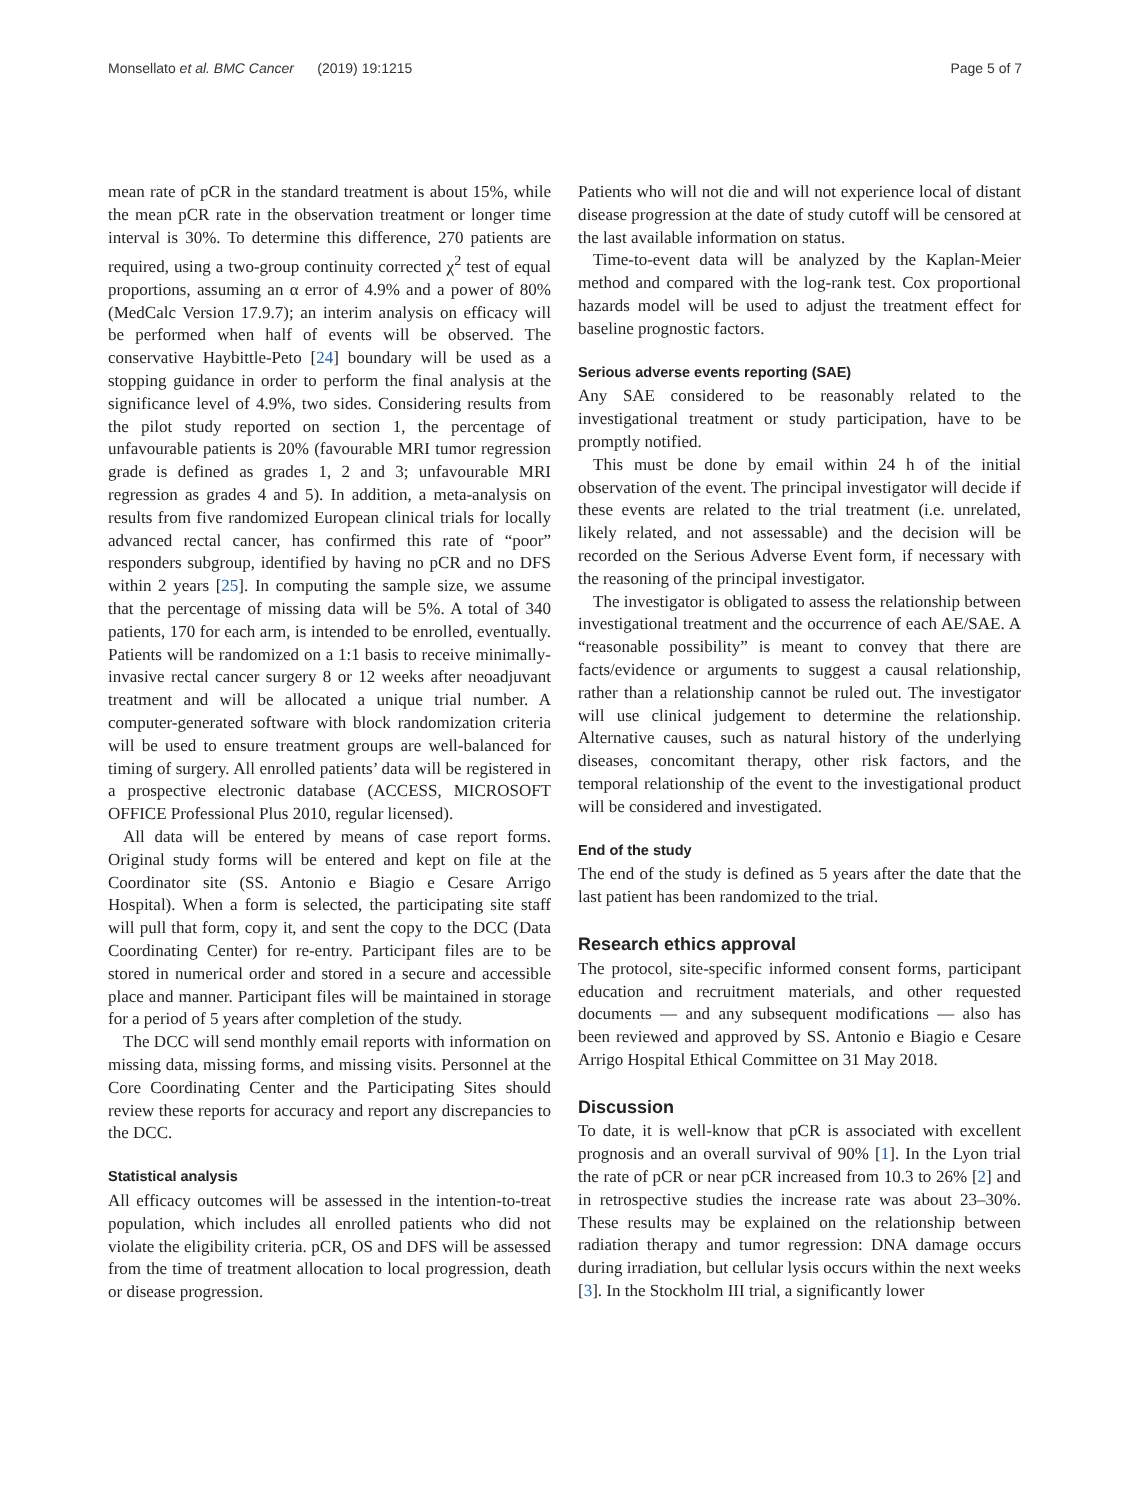Monsellato et al. BMC Cancer (2019) 19:1215 Page 5 of 7
mean rate of pCR in the standard treatment is about 15%, while the mean pCR rate in the observation treatment or longer time interval is 30%. To determine this difference, 270 patients are required, using a two-group continuity corrected χ<sup>2</sup> test of equal proportions, assuming an α error of 4.9% and a power of 80% (MedCalc Version 17.9.7); an interim analysis on efficacy will be performed when half of events will be observed. The conservative Haybittle-Peto [24] boundary will be used as a stopping guidance in order to perform the final analysis at the significance level of 4.9%, two sides. Considering results from the pilot study reported on section 1, the percentage of unfavourable patients is 20% (favourable MRI tumor regression grade is defined as grades 1, 2 and 3; unfavourable MRI regression as grades 4 and 5). In addition, a meta-analysis on results from five randomized European clinical trials for locally advanced rectal cancer, has confirmed this rate of “poor” responders subgroup, identified by having no pCR and no DFS within 2 years [25]. In computing the sample size, we assume that the percentage of missing data will be 5%. A total of 340 patients, 170 for each arm, is intended to be enrolled, eventually. Patients will be randomized on a 1:1 basis to receive minimally-invasive rectal cancer surgery 8 or 12 weeks after neoadjuvant treatment and will be allocated a unique trial number. A computer-generated software with block randomization criteria will be used to ensure treatment groups are well-balanced for timing of surgery. All enrolled patients’ data will be registered in a prospective electronic database (ACCESS, MICROSOFT OFFICE Professional Plus 2010, regular licensed).
All data will be entered by means of case report forms. Original study forms will be entered and kept on file at the Coordinator site (SS. Antonio e Biagio e Cesare Arrigo Hospital). When a form is selected, the participating site staff will pull that form, copy it, and sent the copy to the DCC (Data Coordinating Center) for re-entry. Participant files are to be stored in numerical order and stored in a secure and accessible place and manner. Participant files will be maintained in storage for a period of 5 years after completion of the study.
The DCC will send monthly email reports with information on missing data, missing forms, and missing visits. Personnel at the Core Coordinating Center and the Participating Sites should review these reports for accuracy and report any discrepancies to the DCC.
Statistical analysis
All efficacy outcomes will be assessed in the intention-to-treat population, which includes all enrolled patients who did not violate the eligibility criteria. pCR, OS and DFS will be assessed from the time of treatment allocation to local progression, death or disease progression.
Patients who will not die and will not experience local of distant disease progression at the date of study cutoff will be censored at the last available information on status.
Time-to-event data will be analyzed by the Kaplan-Meier method and compared with the log-rank test. Cox proportional hazards model will be used to adjust the treatment effect for baseline prognostic factors.
Serious adverse events reporting (SAE)
Any SAE considered to be reasonably related to the investigational treatment or study participation, have to be promptly notified.
This must be done by email within 24 h of the initial observation of the event. The principal investigator will decide if these events are related to the trial treatment (i.e. unrelated, likely related, and not assessable) and the decision will be recorded on the Serious Adverse Event form, if necessary with the reasoning of the principal investigator.
The investigator is obligated to assess the relationship between investigational treatment and the occurrence of each AE/SAE. A “reasonable possibility” is meant to convey that there are facts/evidence or arguments to suggest a causal relationship, rather than a relationship cannot be ruled out. The investigator will use clinical judgement to determine the relationship. Alternative causes, such as natural history of the underlying diseases, concomitant therapy, other risk factors, and the temporal relationship of the event to the investigational product will be considered and investigated.
End of the study
The end of the study is defined as 5 years after the date that the last patient has been randomized to the trial.
Research ethics approval
The protocol, site-specific informed consent forms, participant education and recruitment materials, and other requested documents — and any subsequent modifications — also has been reviewed and approved by SS. Antonio e Biagio e Cesare Arrigo Hospital Ethical Committee on 31 May 2018.
Discussion
To date, it is well-know that pCR is associated with excellent prognosis and an overall survival of 90% [1]. In the Lyon trial the rate of pCR or near pCR increased from 10.3 to 26% [2] and in retrospective studies the increase rate was about 23–30%. These results may be explained on the relationship between radiation therapy and tumor regression: DNA damage occurs during irradiation, but cellular lysis occurs within the next weeks [3]. In the Stockholm III trial, a significantly lower